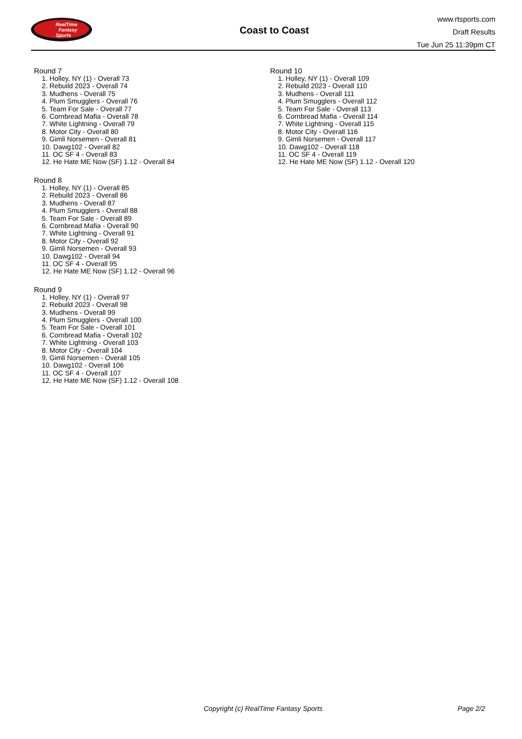RealTime
Fantasy
Sports
Coast to Coast
www.rtsports.com
Draft Results
Tue Jun 25 11:39pm CT
Round 7
1. Holley, NY (1) - Overall 73
2. Rebuild 2023 - Overall 74
3. Mudhens - Overall 75
4. Plum Smugglers - Overall 76
5. Team For Sale - Overall 77
6. Cornbread Mafia - Overall 78
7. White Lightning - Overall 79
8. Motor City - Overall 80
9. Gimli Norsemen - Overall 81
10. Dawg102 - Overall 82
11. OC SF 4 - Overall 83
12. He Hate ME Now (SF) 1.12 - Overall 84
Round 8
1. Holley, NY (1) - Overall 85
2. Rebuild 2023 - Overall 86
3. Mudhens - Overall 87
4. Plum Smugglers - Overall 88
5. Team For Sale - Overall 89
6. Cornbread Mafia - Overall 90
7. White Lightning - Overall 91
8. Motor City - Overall 92
9. Gimli Norsemen - Overall 93
10. Dawg102 - Overall 94
11. OC SF 4 - Overall 95
12. He Hate ME Now (SF) 1.12 - Overall 96
Round 9
1. Holley, NY (1) - Overall 97
2. Rebuild 2023 - Overall 98
3. Mudhens - Overall 99
4. Plum Smugglers - Overall 100
5. Team For Sale - Overall 101
6. Cornbread Mafia - Overall 102
7. White Lightning - Overall 103
8. Motor City - Overall 104
9. Gimli Norsemen - Overall 105
10. Dawg102 - Overall 106
11. OC SF 4 - Overall 107
12. He Hate ME Now (SF) 1.12 - Overall 108
Round 10
1. Holley, NY (1) - Overall 109
2. Rebuild 2023 - Overall 110
3. Mudhens - Overall 111
4. Plum Smugglers - Overall 112
5. Team For Sale - Overall 113
6. Cornbread Mafia - Overall 114
7. White Lightning - Overall 115
8. Motor City - Overall 116
9. Gimli Norsemen - Overall 117
10. Dawg102 - Overall 118
11. OC SF 4 - Overall 119
12. He Hate ME Now (SF) 1.12 - Overall 120
Copyright (c) RealTime Fantasy Sports Page 2/2